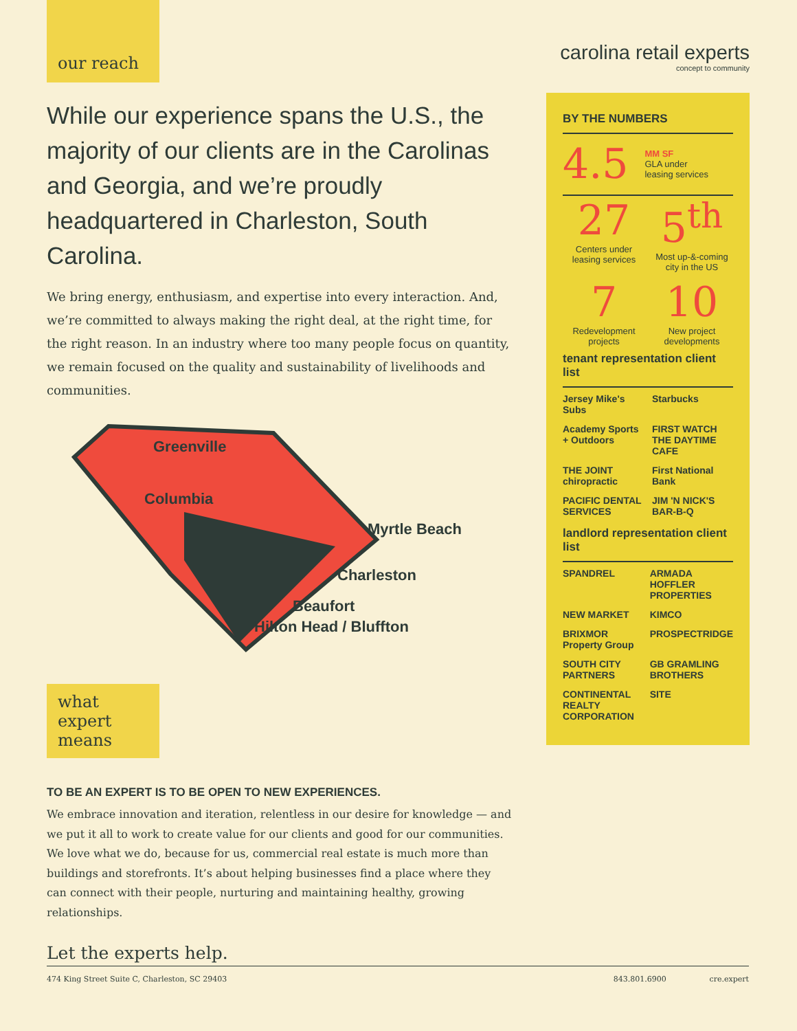our reach
While our experience spans the U.S., the majority of our clients are in the Carolinas and Georgia, and we’re proudly headquartered in Charleston, South Carolina.
We bring energy, enthusiasm, and expertise into every interaction. And, we’re committed to always making the right deal, at the right time, for the right reason. In an industry where too many people focus on quantity, we remain focused on the quality and sustainability of livelihoods and communities.
Greenville
Columbia
Myrtle Beach
Charleston
Beaufort
Hilton Head / Bluffton
what
expert
means
TO BE AN EXPERT IS TO BE OPEN TO NEW EXPERIENCES.
We embrace innovation and iteration, relentless in our desire for knowledge — and we put it all to work to create value for our clients and good for our communities. We love what we do, because for us, commercial real estate is much more than buildings and storefronts. It’s about helping businesses find a place where they can connect with their people, nurturing and maintaining healthy, growing relationships.
Let the experts help.
carolina retail experts
concept to community
BY THE NUMBERS
4.5 MM SF
GLA under
leasing services
27
Centers under leasing services
5<sup>th</sup>
Most up-&-coming city in the US
7
Redevelopment projects
10
New project developments
tenant representation client list
Jersey Mike's Subs Starbucks Academy Sports + Outdoors FIRST WATCH THE DAYTIME CAFE THE JOINT chiropractic First National Bank PACIFIC DENTAL SERVICES JIM 'N NICK'S BAR-B-Q
landlord representation client list
SPANDREL ARMADA HOFFLER PROPERTIES NEW MARKET KIMCO BRIXMOR Property Group PROSPECTRIDGE SOUTH CITY PARTNERS GB GRAMLING BROTHERS CONTINENTAL REALTY CORPORATION SITE
474 King Street Suite C, Charleston, SC 29403 843.801.6900 cre.expert